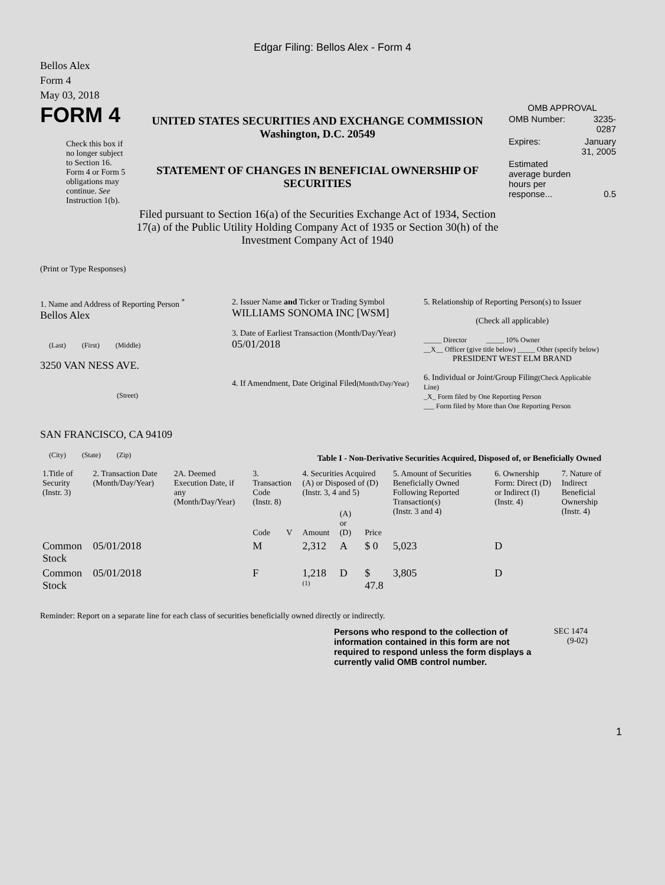Edgar Filing: Bellos Alex - Form 4
Bellos Alex
Form 4
May 03, 2018
FORM 4
Check this box if no longer subject to Section 16. Form 4 or Form 5 obligations may continue. See Instruction 1(b).
UNITED STATES SECURITIES AND EXCHANGE COMMISSION
Washington, D.C. 20549
STATEMENT OF CHANGES IN BENEFICIAL OWNERSHIP OF SECURITIES
Filed pursuant to Section 16(a) of the Securities Exchange Act of 1934, Section 17(a) of the Public Utility Holding Company Act of 1935 or Section 30(h) of the Investment Company Act of 1940
OMB APPROVAL
| OMB Number: | 3235-0287 |
| Expires: | January 31, 2005 |
| Estimated average burden hours per response... | 0.5 |
(Print or Type Responses)
1. Name and Address of Reporting Person <sup>*</sup>
Bellos Alex
(Last) (First) (Middle)
3250 VAN NESS AVE.
(Street)
SAN FRANCISCO, CA 94109
(City) (State) (Zip)
2. Issuer Name and Ticker or Trading Symbol
WILLIAMS SONOMA INC [WSM]
3. Date of Earliest Transaction (Month/Day/Year)
05/01/2018
4. If Amendment, Date Original Filed(Month/Day/Year)
5. Relationship of Reporting Person(s) to Issuer
(Check all applicable)
_____ Director _____ 10% Owner
__X__ Officer (give title below) _____ Other (specify below)
PRESIDENT WEST ELM BRAND
6. Individual or Joint/Group Filing(Check Applicable Line)
_X_ Form filed by One Reporting Person
___ Form filed by More than One Reporting Person
Table I - Non-Derivative Securities Acquired, Disposed of, or Beneficially Owned
| 1.Title of Security (Instr. 3) | 2. Transaction Date (Month/Day/Year) | 2A. Deemed Execution Date, if any (Month/Day/Year) | 3. Transaction Code (Instr. 8) | | 4. Securities Acquired (A) or Disposed of (D) (Instr. 3, 4 and 5) | | | 5. Amount of Securities Beneficially Owned Following Reported Transaction(s) (Instr. 3 and 4) | 6. Ownership Form: Direct (D) or Indirect (I) (Instr. 4) | 7. Nature of Indirect Beneficial Ownership (Instr. 4) |
| --- | --- | --- | --- | --- | --- | --- | --- | --- | --- | --- |
| | | | Code | V | Amount | (A) or (D) | Price | | | |
| Common Stock | 05/01/2018 | | M | | 2,312 | A | $ 0 | 5,023 | D | |
| Common Stock | 05/01/2018 | | F | | 1,218 <sup>(1)</sup> | D | $ 47.8 | 3,805 | D | |
Reminder: Report on a separate line for each class of securities beneficially owned directly or indirectly.
Persons who respond to the collection of information contained in this form are not required to respond unless the form displays a currently valid OMB control number.
SEC 1474
(9-02)
1